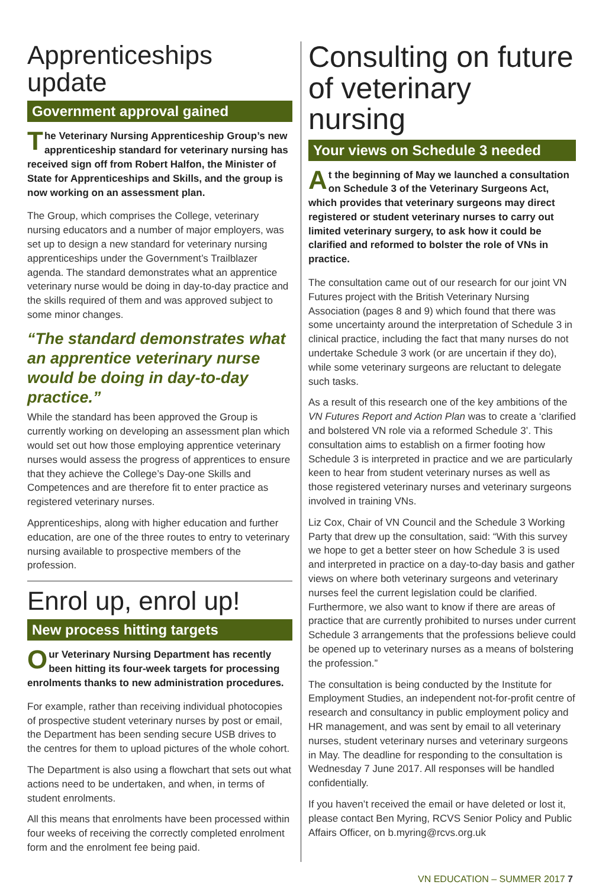Apprenticeships update
Government approval gained
The Veterinary Nursing Apprenticeship Group’s new apprenticeship standard for veterinary nursing has received sign off from Robert Halfon, the Minister of State for Apprenticeships and Skills, and the group is now working on an assessment plan.
The Group, which comprises the College, veterinary nursing educators and a number of major employers, was set up to design a new standard for veterinary nursing apprenticeships under the Government’s Trailblazer agenda. The standard demonstrates what an apprentice veterinary nurse would be doing in day-to-day practice and the skills required of them and was approved subject to some minor changes.
“The standard demonstrates what an apprentice veterinary nurse would be doing in day-to-day practice.”
While the standard has been approved the Group is currently working on developing an assessment plan which would set out how those employing apprentice veterinary nurses would assess the progress of apprentices to ensure that they achieve the College’s Day-one Skills and Competences and are therefore fit to enter practice as registered veterinary nurses.
Apprenticeships, along with higher education and further education, are one of the three routes to entry to veterinary nursing available to prospective members of the profession.
Enrol up, enrol up!
New process hitting targets
Our Veterinary Nursing Department has recently been hitting its four-week targets for processing enrolments thanks to new administration procedures.
For example, rather than receiving individual photocopies of prospective student veterinary nurses by post or email, the Department has been sending secure USB drives to the centres for them to upload pictures of the whole cohort.
The Department is also using a flowchart that sets out what actions need to be undertaken, and when, in terms of student enrolments.
All this means that enrolments have been processed within four weeks of receiving the correctly completed enrolment form and the enrolment fee being paid.
Consulting on future of veterinary nursing
Your views on Schedule 3 needed
At the beginning of May we launched a consultation on Schedule 3 of the Veterinary Surgeons Act, which provides that veterinary surgeons may direct registered or student veterinary nurses to carry out limited veterinary surgery, to ask how it could be clarified and reformed to bolster the role of VNs in practice.
The consultation came out of our research for our joint VN Futures project with the British Veterinary Nursing Association (pages 8 and 9) which found that there was some uncertainty around the interpretation of Schedule 3 in clinical practice, including the fact that many nurses do not undertake Schedule 3 work (or are uncertain if they do), while some veterinary surgeons are reluctant to delegate such tasks.
As a result of this research one of the key ambitions of the VN Futures Report and Action Plan was to create a ‘clarified and bolstered VN role via a reformed Schedule 3’. This consultation aims to establish on a firmer footing how Schedule 3 is interpreted in practice and we are particularly keen to hear from student veterinary nurses as well as those registered veterinary nurses and veterinary surgeons involved in training VNs.
Liz Cox, Chair of VN Council and the Schedule 3 Working Party that drew up the consultation, said: “With this survey we hope to get a better steer on how Schedule 3 is used and interpreted in practice on a day-to-day basis and gather views on where both veterinary surgeons and veterinary nurses feel the current legislation could be clarified. Furthermore, we also want to know if there are areas of practice that are currently prohibited to nurses under current Schedule 3 arrangements that the professions believe could be opened up to veterinary nurses as a means of bolstering the profession.”
The consultation is being conducted by the Institute for Employment Studies, an independent not-for-profit centre of research and consultancy in public employment policy and HR management, and was sent by email to all veterinary nurses, student veterinary nurses and veterinary surgeons in May. The deadline for responding to the consultation is Wednesday 7 June 2017. All responses will be handled confidentially.
If you haven’t received the email or have deleted or lost it, please contact Ben Myring, RCVS Senior Policy and Public Affairs Officer, on b.myring@rcvs.org.uk
VN EDUCATION – SUMMER 2017 7